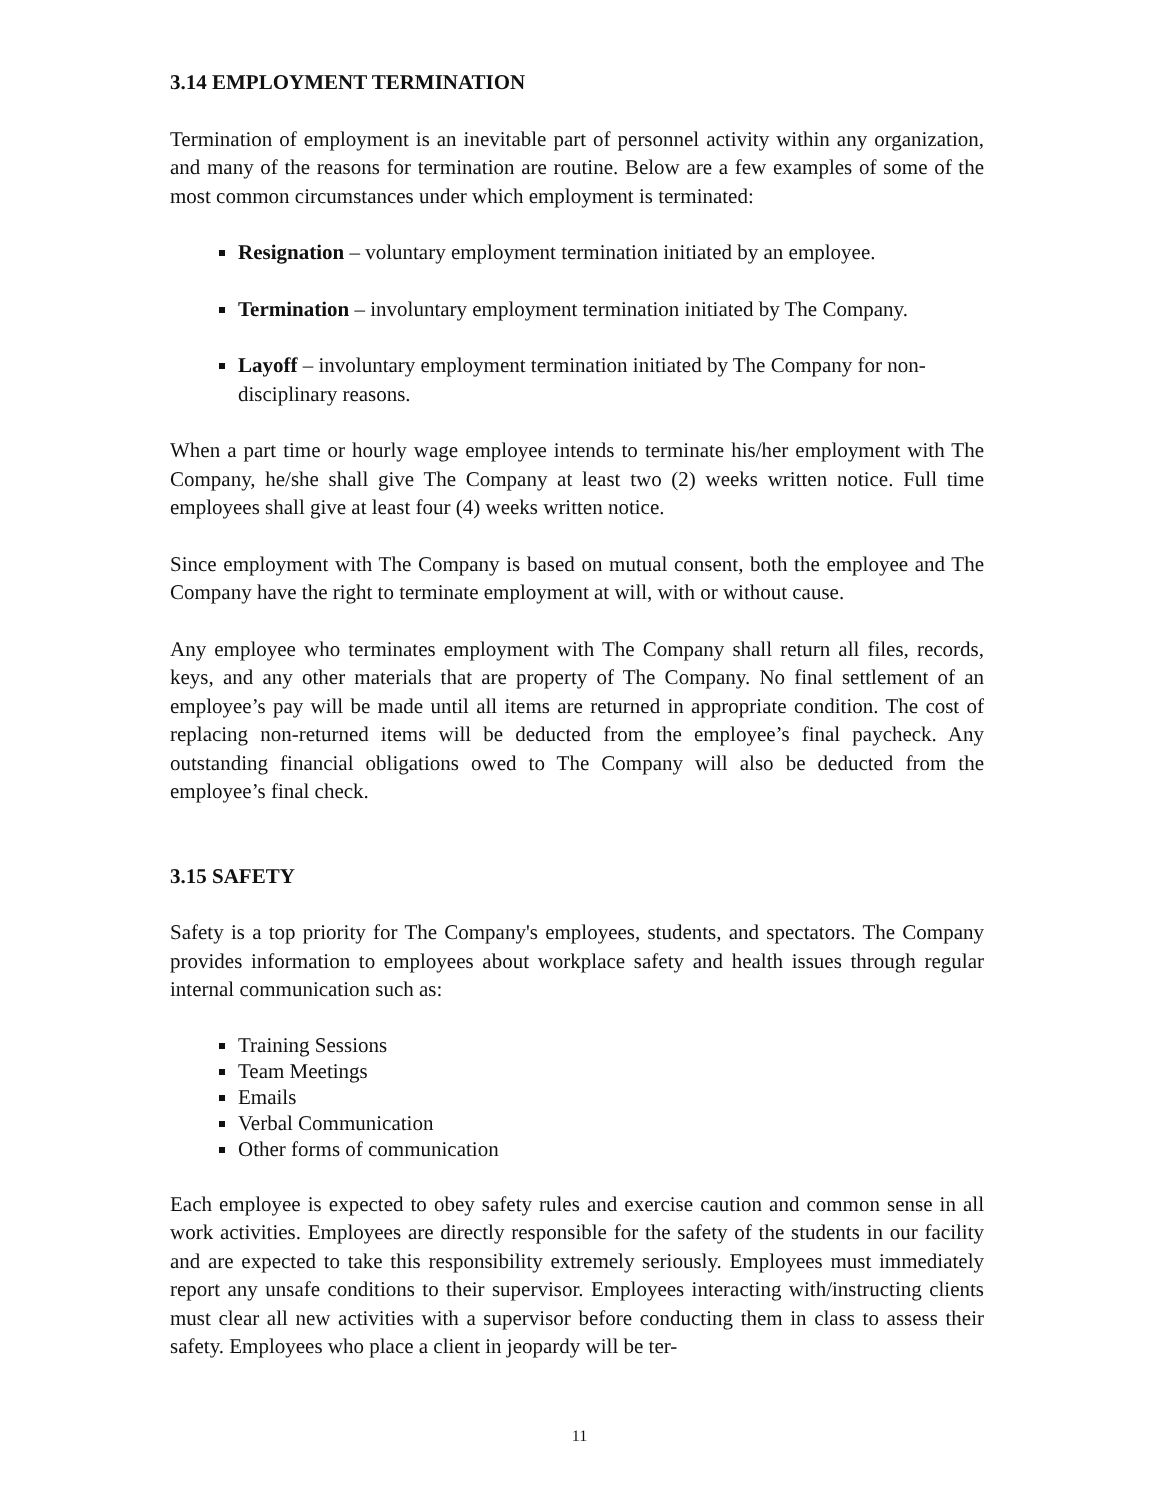3.14 EMPLOYMENT TERMINATION
Termination of employment is an inevitable part of personnel activity within any organization, and many of the reasons for termination are routine. Below are a few examples of some of the most common circumstances under which employment is terminated:
Resignation – voluntary employment termination initiated by an employee.
Termination – involuntary employment termination initiated by The Company.
Layoff – involuntary employment termination initiated by The Company for non-disciplinary reasons.
When a part time or hourly wage employee intends to terminate his/her employment with The Company, he/she shall give The Company at least two (2) weeks written notice. Full time employees shall give at least four (4) weeks written notice.
Since employment with The Company is based on mutual consent, both the employee and The Company have the right to terminate employment at will, with or without cause.
Any employee who terminates employment with The Company shall return all files, records, keys, and any other materials that are property of The Company. No final settlement of an employee’s pay will be made until all items are returned in appropriate condition. The cost of replacing non-returned items will be deducted from the employee’s final paycheck. Any outstanding financial obligations owed to The Company will also be deducted from the employee’s final check.
3.15 SAFETY
Safety is a top priority for The Company's employees, students, and spectators. The Company provides information to employees about workplace safety and health issues through regular internal communication such as:
Training Sessions
Team Meetings
Emails
Verbal Communication
Other forms of communication
Each employee is expected to obey safety rules and exercise caution and common sense in all work activities. Employees are directly responsible for the safety of the students in our facility and are expected to take this responsibility extremely seriously. Employees must immediately report any unsafe conditions to their supervisor. Employees interacting with/instructing clients must clear all new activities with a supervisor before conducting them in class to assess their safety. Employees who place a client in jeopardy will be ter-
11